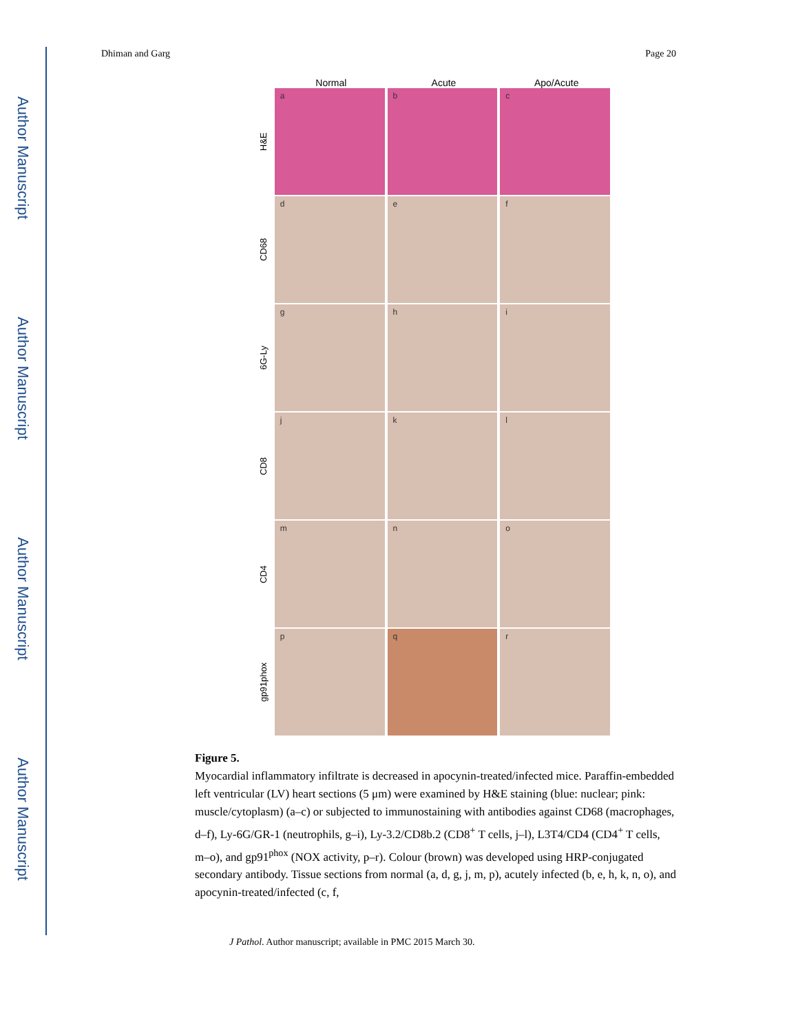Author Manuscript
Author Manuscript
Author Manuscript
Author Manuscript
Dhiman and Garg Page 20
Normal Acute Apo/Acute
H&E
a b c
CD68
d e f
6G-Ly
g h i
CD8
j k l
CD4
m n o
gp91phox
p q r
Figure 5.
Myocardial inflammatory infiltrate is decreased in apocynin-treated/infected mice. Paraffin-embedded left ventricular (LV) heart sections (5 μm) were examined by H&E staining (blue: nuclear; pink: muscle/cytoplasm) (a–c) or subjected to immunostaining with antibodies against CD68 (macrophages, d–f), Ly-6G/GR-1 (neutrophils, g–i), Ly-3.2/CD8b.2 (CD8<sup>+</sup> T cells, j–l), L3T4/CD4 (CD4<sup>+</sup> T cells, m–o), and gp91<sup>phox</sup> (NOX activity, p–r). Colour (brown) was developed using HRP-conjugated secondary antibody. Tissue sections from normal (a, d, g, j, m, p), acutely infected (b, e, h, k, n, o), and apocynin-treated/infected (c, f,
J Pathol. Author manuscript; available in PMC 2015 March 30.